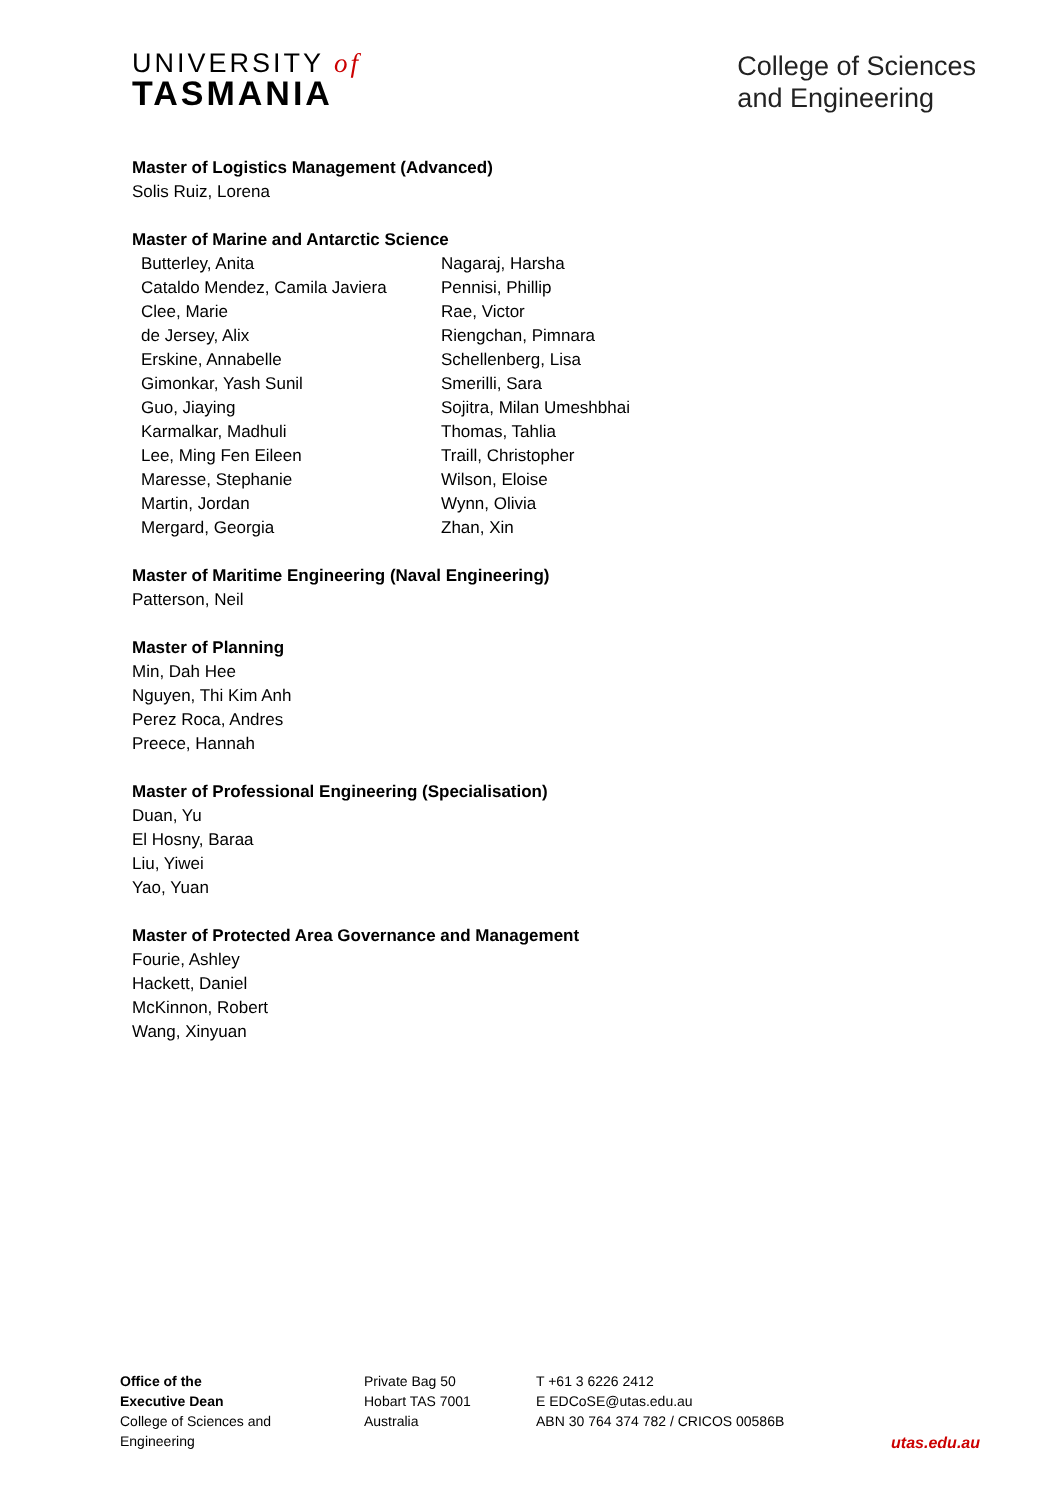UNIVERSITY of
TASMANIA
College of Sciences
and Engineering
Master of Logistics Management (Advanced)
Solis Ruiz, Lorena
Master of Marine and Antarctic Science
| Butterley, Anita | Nagaraj, Harsha |
| Cataldo Mendez, Camila Javiera | Pennisi, Phillip |
| Clee, Marie | Rae, Victor |
| de Jersey, Alix | Riengchan, Pimnara |
| Erskine, Annabelle | Schellenberg, Lisa |
| Gimonkar, Yash Sunil | Smerilli, Sara |
| Guo, Jiaying | Sojitra, Milan Umeshbhai |
| Karmalkar, Madhuli | Thomas, Tahlia |
| Lee, Ming Fen Eileen | Traill, Christopher |
| Maresse, Stephanie | Wilson, Eloise |
| Martin, Jordan | Wynn, Olivia |
| Mergard, Georgia | Zhan, Xin |
Master of Maritime Engineering (Naval Engineering)
Patterson, Neil
Master of Planning
Min, Dah Hee
Nguyen, Thi Kim Anh
Perez Roca, Andres
Preece, Hannah
Master of Professional Engineering (Specialisation)
Duan, Yu
El Hosny, Baraa
Liu, Yiwei
Yao, Yuan
Master of Protected Area Governance and Management
Fourie, Ashley
Hackett, Daniel
McKinnon, Robert
Wang, Xinyuan
Office of the
Executive Dean
College of Sciences and
Engineering
Private Bag 50
Hobart TAS 7001
Australia
T +61 3 6226 2412
E EDCoSE@utas.edu.au
ABN 30 764 374 782 / CRICOS 00586B
utas.edu.au